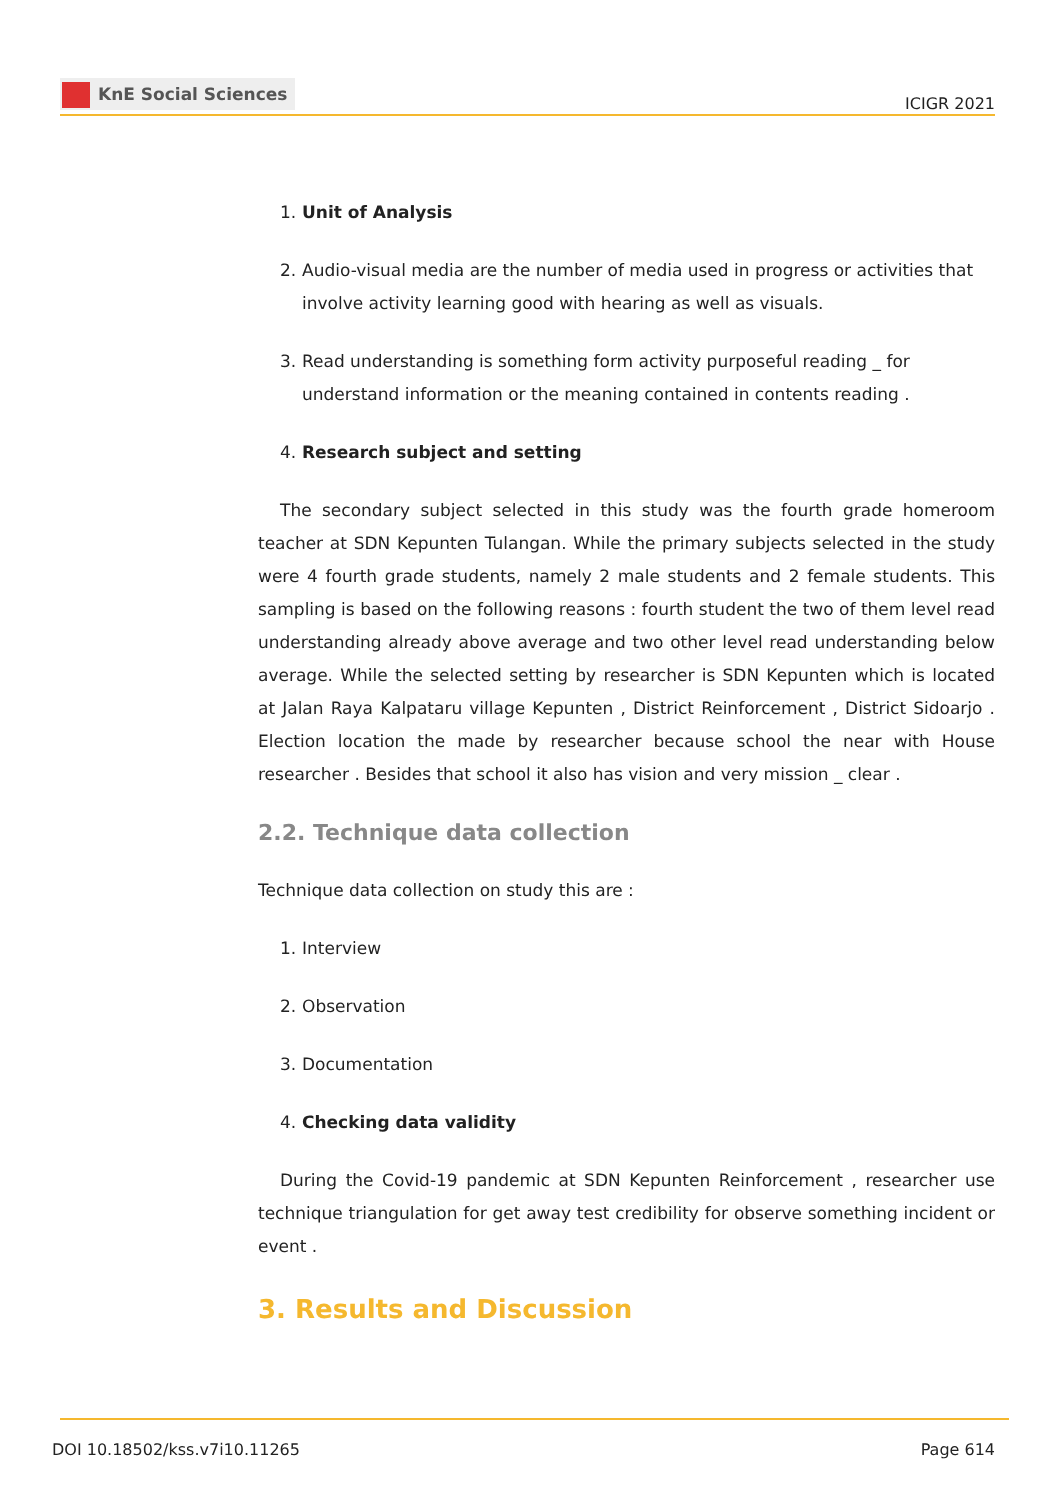KnE Social Sciences
ICIGR 2021
1. Unit of Analysis
2. Audio-visual media are the number of media used in progress or activities that involve activity learning good with hearing as well as visuals.
3. Read understanding is something form activity purposeful reading _ for understand information or the meaning contained in contents reading .
4. Research subject and setting
The secondary subject selected in this study was the fourth grade homeroom teacher at SDN Kepunten Tulangan. While the primary subjects selected in the study were 4 fourth grade students, namely 2 male students and 2 female students. This sampling is based on the following reasons : fourth student the two of them level read understanding already above average and two other level read understanding below average. While the selected setting by researcher is SDN Kepunten which is located at Jalan Raya Kalpataru village Kepunten , District Reinforcement , District Sidoarjo . Election location the made by researcher because school the near with House researcher . Besides that school it also has vision and very mission _ clear .
2.2. Technique data collection
Technique data collection on study this are :
1. Interview
2. Observation
3. Documentation
4. Checking data validity
During the Covid-19 pandemic at SDN Kepunten Reinforcement , researcher use technique triangulation for get away test credibility for observe something incident or event .
3. Results and Discussion
DOI 10.18502/kss.v7i10.11265 Page 614